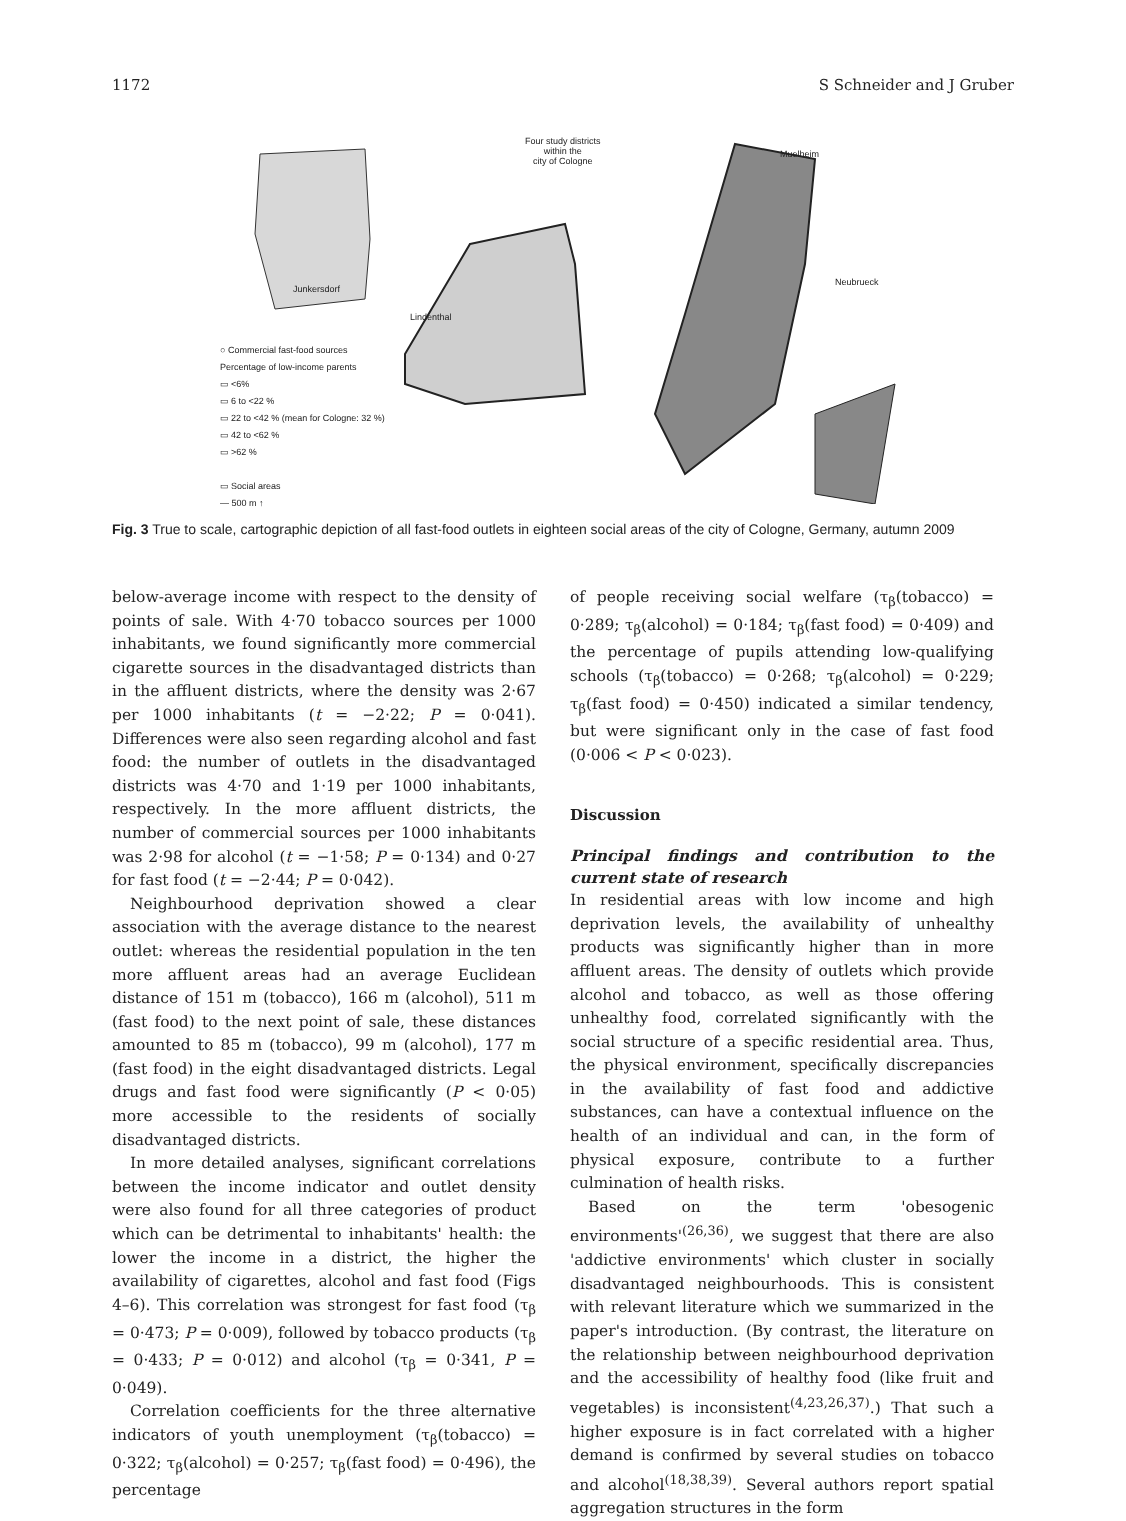1172 S Schneider and J Gruber
Four study districts
within the
city of Cologne
Muelheim
Neubrueck
Junkersdorf
Lindenthal
○ Commercial fast-food sources
Percentage of low-income parents
▭ <6%
▭ 6 to <22 %
▭ 22 to <42 % (mean for Cologne: 32 %)
▭ 42 to <62 %
▭ >62 %
▭ Social areas
— 500 m ↑
Fig. 3 True to scale, cartographic depiction of all fast-food outlets in eighteen social areas of the city of Cologne, Germany, autumn 2009
below-average income with respect to the density of points of sale. With 4·70 tobacco sources per 1000 inhabitants, we found significantly more commercial cigarette sources in the disadvantaged districts than in the affluent districts, where the density was 2·67 per 1000 inhabitants (t = −2·22; P = 0·041). Differences were also seen regarding alcohol and fast food: the number of outlets in the disadvantaged districts was 4·70 and 1·19 per 1000 inhabitants, respectively. In the more affluent districts, the number of commercial sources per 1000 inhabitants was 2·98 for alcohol (t = −1·58; P = 0·134) and 0·27 for fast food (t = −2·44; P = 0·042).
Neighbourhood deprivation showed a clear association with the average distance to the nearest outlet: whereas the residential population in the ten more affluent areas had an average Euclidean distance of 151 m (tobacco), 166 m (alcohol), 511 m (fast food) to the next point of sale, these distances amounted to 85 m (tobacco), 99 m (alcohol), 177 m (fast food) in the eight disadvantaged districts. Legal drugs and fast food were significantly (P < 0·05) more accessible to the residents of socially disadvantaged districts.
In more detailed analyses, significant correlations between the income indicator and outlet density were also found for all three categories of product which can be detrimental to inhabitants' health: the lower the income in a district, the higher the availability of cigarettes, alcohol and fast food (Figs 4–6). This correlation was strongest for fast food (τ<sub>β</sub> = 0·473; P = 0·009), followed by tobacco products (τ<sub>β</sub> = 0·433; P = 0·012) and alcohol (τ<sub>β</sub> = 0·341, P = 0·049).
Correlation coefficients for the three alternative indicators of youth unemployment (τ<sub>β</sub>(tobacco) = 0·322; τ<sub>β</sub>(alcohol) = 0·257; τ<sub>β</sub>(fast food) = 0·496), the percentage
of people receiving social welfare (τ<sub>β</sub>(tobacco) = 0·289; τ<sub>β</sub>(alcohol) = 0·184; τ<sub>β</sub>(fast food) = 0·409) and the percentage of pupils attending low-qualifying schools (τ<sub>β</sub>(tobacco) = 0·268; τ<sub>β</sub>(alcohol) = 0·229; τ<sub>β</sub>(fast food) = 0·450) indicated a similar tendency, but were significant only in the case of fast food (0·006 < P < 0·023).
Discussion
Principal findings and contribution to the current state of research
In residential areas with low income and high deprivation levels, the availability of unhealthy products was significantly higher than in more affluent areas. The density of outlets which provide alcohol and tobacco, as well as those offering unhealthy food, correlated significantly with the social structure of a specific residential area. Thus, the physical environment, specifically discrepancies in the availability of fast food and addictive substances, can have a contextual influence on the health of an individual and can, in the form of physical exposure, contribute to a further culmination of health risks.
Based on the term 'obesogenic environments'<sup>(26,36)</sup>, we suggest that there are also 'addictive environments' which cluster in socially disadvantaged neighbourhoods. This is consistent with relevant literature which we summarized in the paper's introduction. (By contrast, the literature on the relationship between neighbourhood deprivation and the accessibility of healthy food (like fruit and vegetables) is inconsistent<sup>(4,23,26,37)</sup>.) That such a higher exposure is in fact correlated with a higher demand is confirmed by several studies on tobacco and alcohol<sup>(18,38,39)</sup>. Several authors report spatial aggregation structures in the form